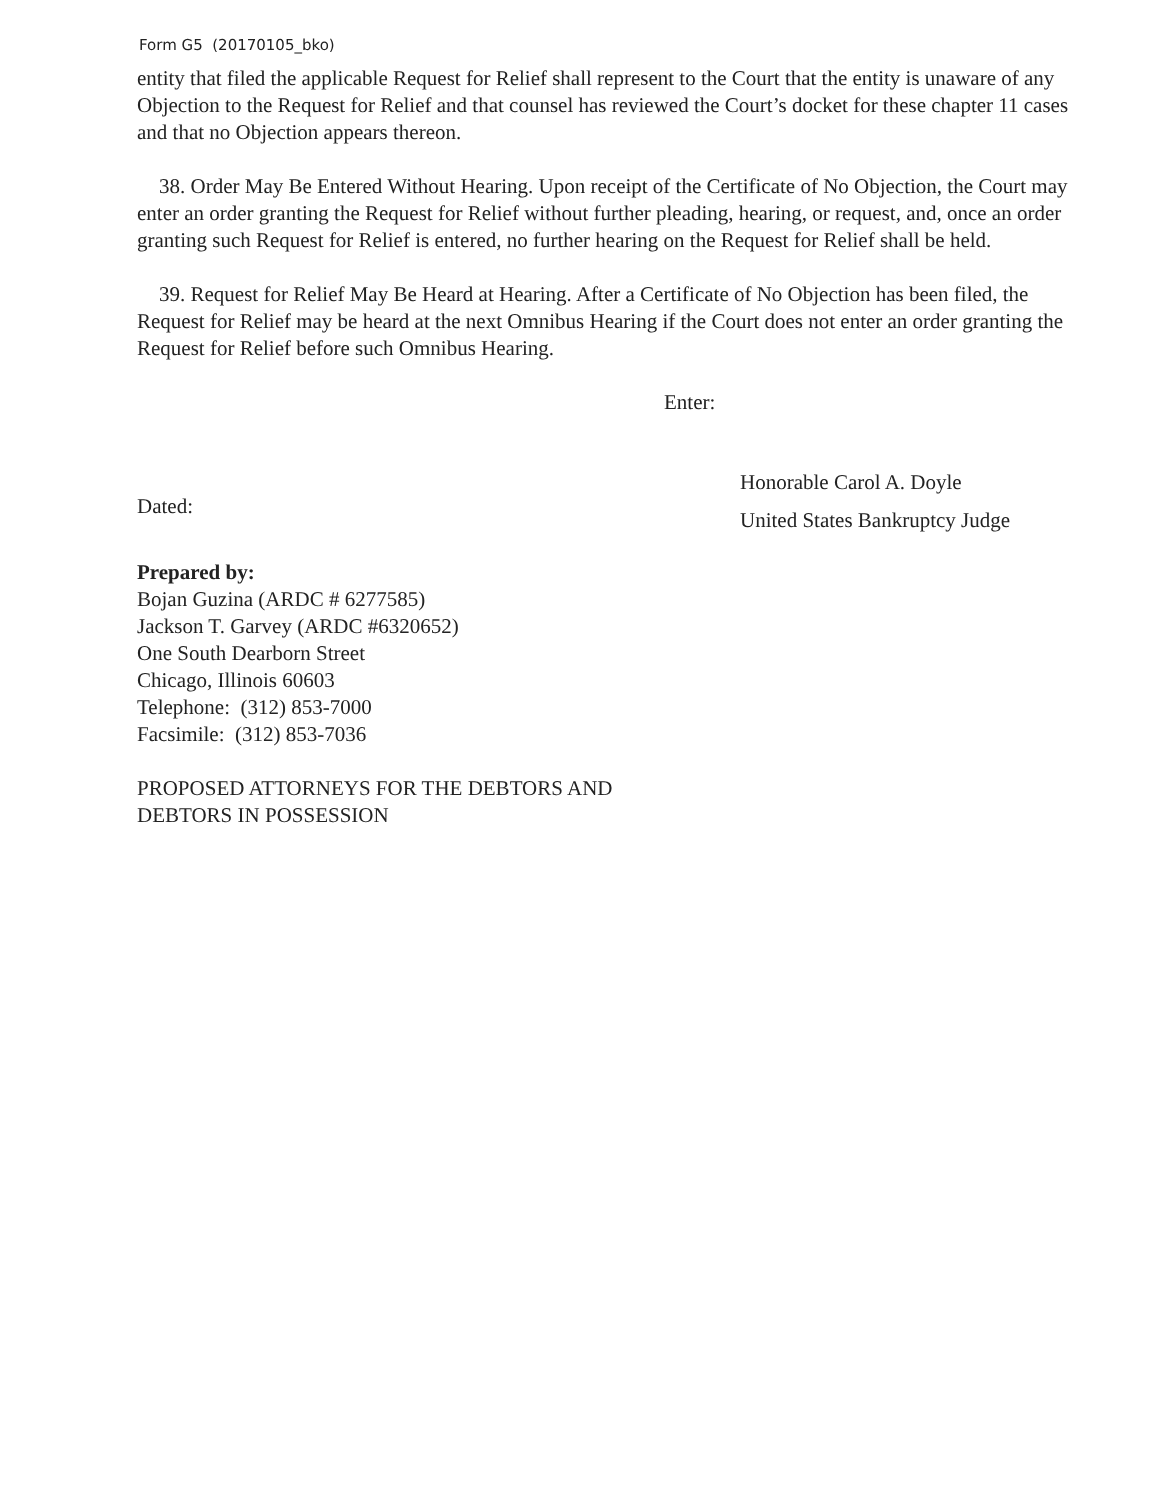Form G5 (20170105_bko)
entity that filed the applicable Request for Relief shall represent to the Court that the entity is unaware of any Objection to the Request for Relief and that counsel has reviewed the Court’s docket for these chapter 11 cases and that no Objection appears thereon.
38. Order May Be Entered Without Hearing. Upon receipt of the Certificate of No Objection, the Court may enter an order granting the Request for Relief without further pleading, hearing, or request, and, once an order granting such Request for Relief is entered, no further hearing on the Request for Relief shall be held.
39. Request for Relief May Be Heard at Hearing. After a Certificate of No Objection has been filed, the Request for Relief may be heard at the next Omnibus Hearing if the Court does not enter an order granting the Request for Relief before such Omnibus Hearing.
Enter:
Dated:
Honorable Carol A. Doyle
United States Bankruptcy Judge
Prepared by:
Bojan Guzina (ARDC # 6277585)
Jackson T. Garvey (ARDC #6320652)
One South Dearborn Street
Chicago, Illinois 60603
Telephone: (312) 853-7000
Facsimile: (312) 853-7036
PROPOSED ATTORNEYS FOR THE DEBTORS AND
DEBTORS IN POSSESSION